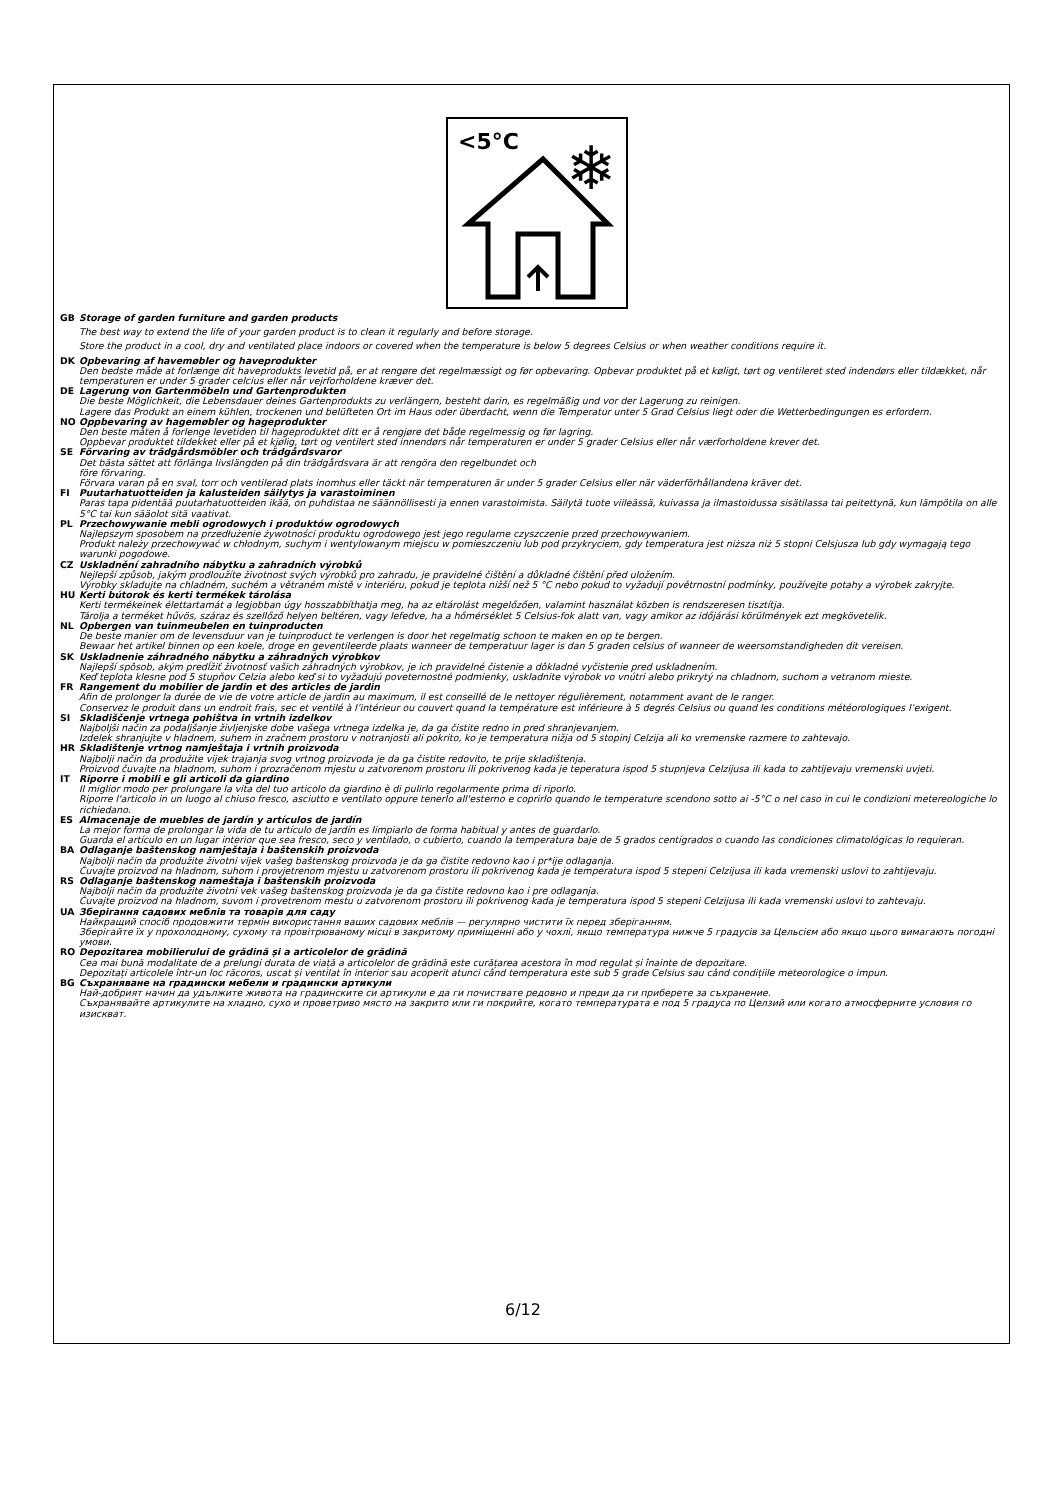<5°C
❄
GB Storage of garden furniture and garden products
The best way to extend the life of your garden product is to clean it regularly and before storage.
Store the product in a cool, dry and ventilated place indoors or covered when the temperature is below 5 degrees Celsius or when weather conditions require it.
DK Opbevaring af havemøbler og haveprodukter
Den bedste måde at forlænge dit haveprodukts levetid på, er at rengøre det regelmæssigt og før opbevaring. Opbevar produktet på et køligt, tørt og ventileret sted indendørs eller tildækket, når temperaturen er under 5 grader celcius eller når vejrforholdene kræver det.
DE Lagerung von Gartenmöbeln und Gartenprodukten
Die beste Möglichkeit, die Lebensdauer deines Gartenprodukts zu verlängern, besteht darin, es regelmäßig und vor der Lagerung zu reinigen.
Lagere das Produkt an einem kühlen, trockenen und belüfteten Ort im Haus oder überdacht, wenn die Temperatur unter 5 Grad Celsius liegt oder die Wetterbedingungen es erfordern.
NO Oppbevaring av hagemøbler og hageprodukter
Den beste måten å forlenge levetiden til hageproduktet ditt er å rengjøre det både regelmessig og før lagring.
Oppbevar produktet tildekket eller på et kjølig, tørt og ventilert sted innendørs når temperaturen er under 5 grader Celsius eller når værforholdene krever det.
SE Förvaring av trädgårdsmöbler och trädgårdsvaror
Det bästa sättet att förlänga livslängden på din trädgårdsvara är att rengöra den regelbundet och
före förvaring.
Förvara varan på en sval, torr och ventilerad plats inomhus eller täckt när temperaturen är under 5 grader Celsius eller när väderförhållandena kräver det.
FI Puutarhatuotteiden ja kalusteiden säilytys ja varastoiminen
Paras tapa pidentää puutarhatuotteiden ikää, on puhdistaa ne säännöllisesti ja ennen varastoimista. Säilytä tuote viileässä, kuivassa ja ilmastoidussa sisätilassa tai peitettynä, kun lämpötila on alle 5°C tai kun sääolot sitä vaativat.
PL Przechowywanie mebli ogrodowych i produktów ogrodowych
Najlepszym sposobem na przedłużenie żywotności produktu ogrodowego jest jego regularne czyszczenie przed przechowywaniem.
Produkt należy przechowywać w chłodnym, suchym i wentylowanym miejscu w pomieszczeniu lub pod przykryciem, gdy temperatura jest niższa niż 5 stopni Celsjusza lub gdy wymagają tego warunki pogodowe.
CZ Uskladnění zahradního nábytku a zahradních výrobků
Nejlepší způsob, jakým prodloužíte životnost svých výrobků pro zahradu, je pravidelné čištění a důkladné čištění před uložením.
Výrobky skladujte na chladném, suchém a větraném místě v interiéru, pokud je teplota nižší než 5 °C nebo pokud to vyžadují povětrnostní podmínky, používejte potahy a výrobek zakryjte.
HU Kerti bútorok és kerti termékek tárolása
Kerti termékeinek élettartamát a legjobban úgy hosszabbíthatja meg, ha az eltárolást megelőzően, valamint használat közben is rendszeresen tisztítja.
Tárolja a terméket hűvös, száraz és szellőző helyen beltéren, vagy lefedve, ha a hőmérséklet 5 Celsius-fok alatt van, vagy amikor az időjárási körülmények ezt megkövetelik.
NL Opbergen van tuinmeubelen en tuinproducten
De beste manier om de levensduur van je tuinproduct te verlengen is door het regelmatig schoon te maken en op te bergen.
Bewaar het artikel binnen op een koele, droge en geventileerde plaats wanneer de temperatuur lager is dan 5 graden celsius of wanneer de weersomstandigheden dit vereisen.
SK Uskladnenie záhradného nábytku a záhradných výrobkov
Najlepší spôsob, akým predĺžiť životnosť vašich záhradných výrobkov, je ich pravidelné čistenie a dôkladné vyčistenie pred uskladnením.
Keď teplota klesne pod 5 stupňov Celzia alebo keď si to vyžadujú poveternostné podmienky, uskladnite výrobok vo vnútri alebo prikrytý na chladnom, suchom a vetranom mieste.
FR Rangement du mobilier de jardin et des articles de jardin
Afin de prolonger la durée de vie de votre article de jardin au maximum, il est conseillé de le nettoyer régulièrement, notamment avant de le ranger.
Conservez le produit dans un endroit frais, sec et ventilé à l’intérieur ou couvert quand la température est inférieure à 5 degrés Celsius ou quand les conditions météorologiques l’exigent.
SI Skladiščenje vrtnega pohištva in vrtnih izdelkov
Najboljši način za podaljšanje življenjske dobe vašega vrtnega izdelka je, da ga čistite redno in pred shranjevanjem.
Izdelek shranjujte v hladnem, suhem in zračnem prostoru v notranjosti ali pokrito, ko je temperatura nižja od 5 stopinj Celzija ali ko vremenske razmere to zahtevajo.
HR Skladištenje vrtnog namještaja i vrtnih proizvoda
Najbolji način da produžite vijek trajanja svog vrtnog proizvoda je da ga čistite redovito, te prije skladištenja.
Proizvod čuvajte na hladnom, suhom i prozračenom mjestu u zatvorenom prostoru ili pokrivenog kada je teperatura ispod 5 stupnjeva Celzijusa ili kada to zahtijevaju vremenski uvjeti.
IT Riporre i mobili e gli articoli da giardino
Il miglior modo per prolungare la vita del tuo articolo da giardino è di pulirlo regolarmente prima di riporlo.
Riporre l'articolo in un luogo al chiuso fresco, asciutto e ventilato oppure tenerlo all'esterno e coprirlo quando le temperature scendono sotto ai -5°C o nel caso in cui le condizioni metereologiche lo richiedano.
ES Almacenaje de muebles de jardín y artículos de jardín
La mejor forma de prolongar la vida de tu artículo de jardín es limpiarlo de forma habitual y antes de guardarlo.
Guarda el artículo en un lugar interior que sea fresco, seco y ventilado, o cubierto, cuando la temperatura baje de 5 grados centígrados o cuando las condiciones climatológicas lo requieran.
BA Odlaganje baštenskog namještaja i baštenskih proizvoda
Najbolji način da produžite životni vijek vašeg baštenskog proizvoda je da ga čistite redovno kao i pr*ije odlaganja.
Čuvajte proizvod na hladnom, suhom i provjetrenom mjestu u zatvorenom prostoru ili pokrivenog kada je temperatura ispod 5 stepeni Celzijusa ili kada vremenski uslovi to zahtijevaju.
RS Odlaganje baštenskog nameštaja i baštenskih proizvoda
Najbolji način da produžite životni vek vašeg baštenskog proizvoda je da ga čistite redovno kao i pre odlaganja.
Čuvajte proizvod na hladnom, suvom i provetrenom mestu u zatvorenom prostoru ili pokrivenog kada je temperatura ispod 5 stepeni Celzijusa ili kada vremenski uslovi to zahtevaju.
UA Зберігання садових меблів та товарів для саду
Найкращий спосіб продовжити термін використання ваших садових меблів — регулярно чистити їх перед зберіганням.
Зберігайте їх у прохолодному, сухому та провітрюваному місці в закритому приміщенні або у чохлі, якщо температура нижче 5 градусів за Цельсієм або якщо цього вимагають погодні умови.
RO Depozitarea mobilierului de grădină și a articolelor de grădină
Cea mai bună modalitate de a prelungi durata de viață a articolelor de grădină este curățarea acestora în mod regulat și înainte de depozitare.
Depozitați articolele într-un loc răcoros, uscat și ventilat în interior sau acoperit atunci când temperatura este sub 5 grade Celsius sau când condițiile meteorologice o impun.
BG Съхраняване на градински мебели и градински артикули
Най-добрият начин да удължите живота на градинските си артикули е да ги почиствате редовно и преди да ги приберете за съхранение.
Съхранявайте артикулите на хладно, сухо и проветриво място на закрито или ги покрийте, когато температурата е под 5 градуса по Целзий или когато атмосферните условия го изискват.
6/12